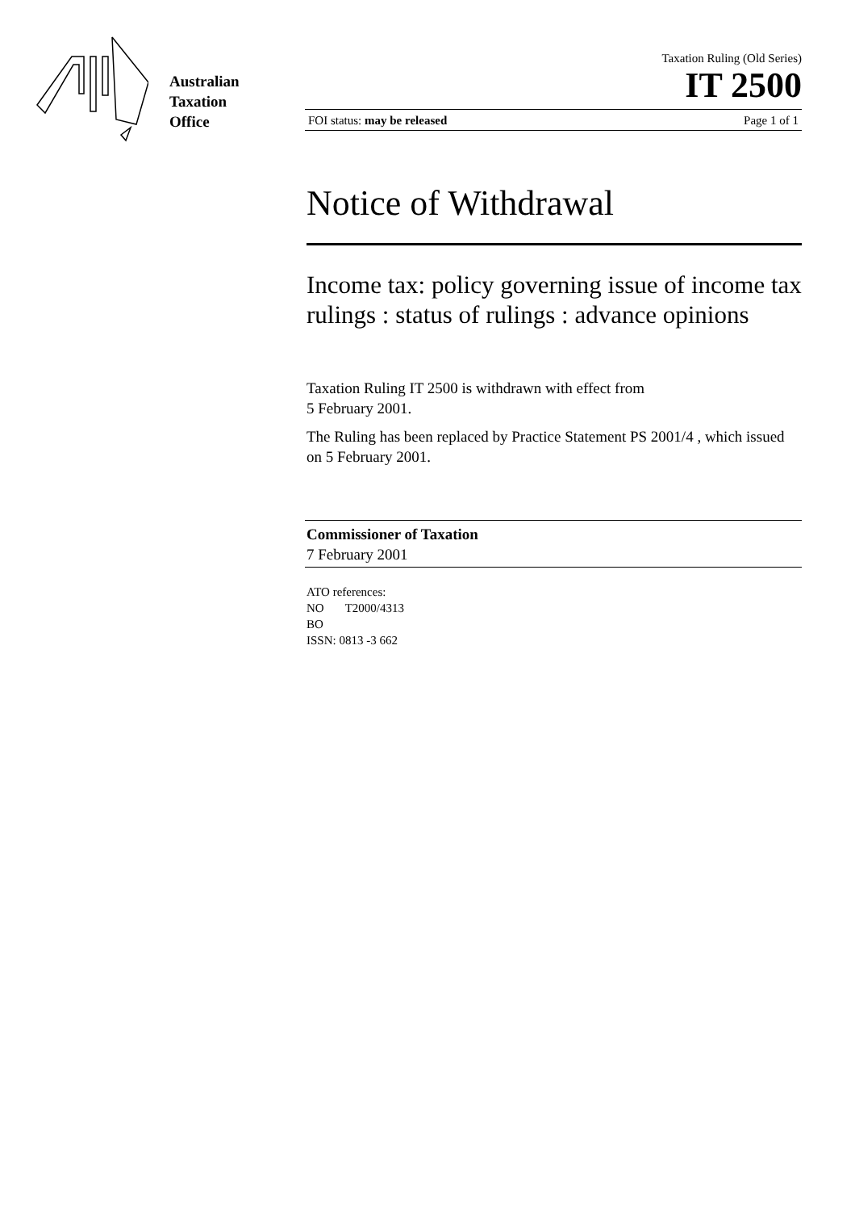Australian
Taxation
Office
Taxation Ruling (Old Series)
IT 2500
FOI status: may be released Page 1 of 1
Notice of Withdrawal
Income tax: policy governing issue of income tax rulings : status of rulings : advance opinions
Taxation Ruling IT 2500 is withdrawn with effect from
5 February 2001.
The Ruling has been replaced by Practice Statement PS 2001/4 , which issued on 5 February 2001.
Commissioner of Taxation
7 February 2001
ATO references:
NO T2000/4313
BO
ISSN: 0813 -3 662